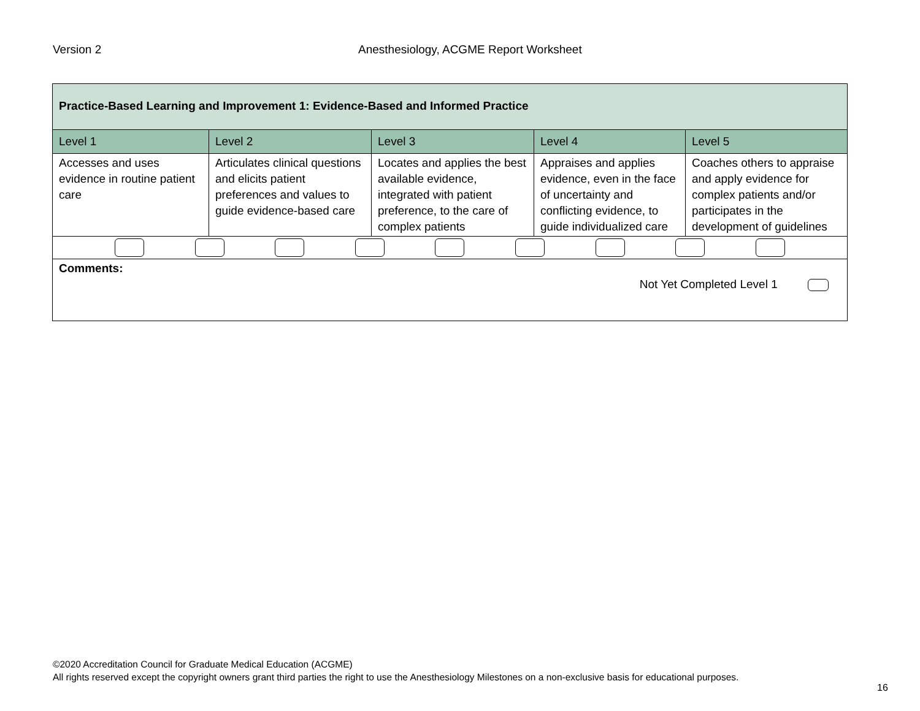Version 2 Anesthesiology, ACGME Report Worksheet
| Practice-Based Learning and Improvement 1: Evidence-Based and Informed Practice | | | | |
| Level 1 | Level 2 | Level 3 | Level 4 | Level 5 |
| Accesses and uses evidence in routine patient care | Articulates clinical questions and elicits patient preferences and values to guide evidence-based care | Locates and applies the best available evidence, integrated with patient preference, to the care of complex patients | Appraises and applies evidence, even in the face of uncertainty and conflicting evidence, to guide individualized care | Coaches others to appraise and apply evidence for complex patients and/or participates in the development of guidelines |
| Comments: Not Yet Completed Level 1 | | | | |
©2020 Accreditation Council for Graduate Medical Education (ACGME)
All rights reserved except the copyright owners grant third parties the right to use the Anesthesiology Milestones on a non-exclusive basis for educational purposes.
16